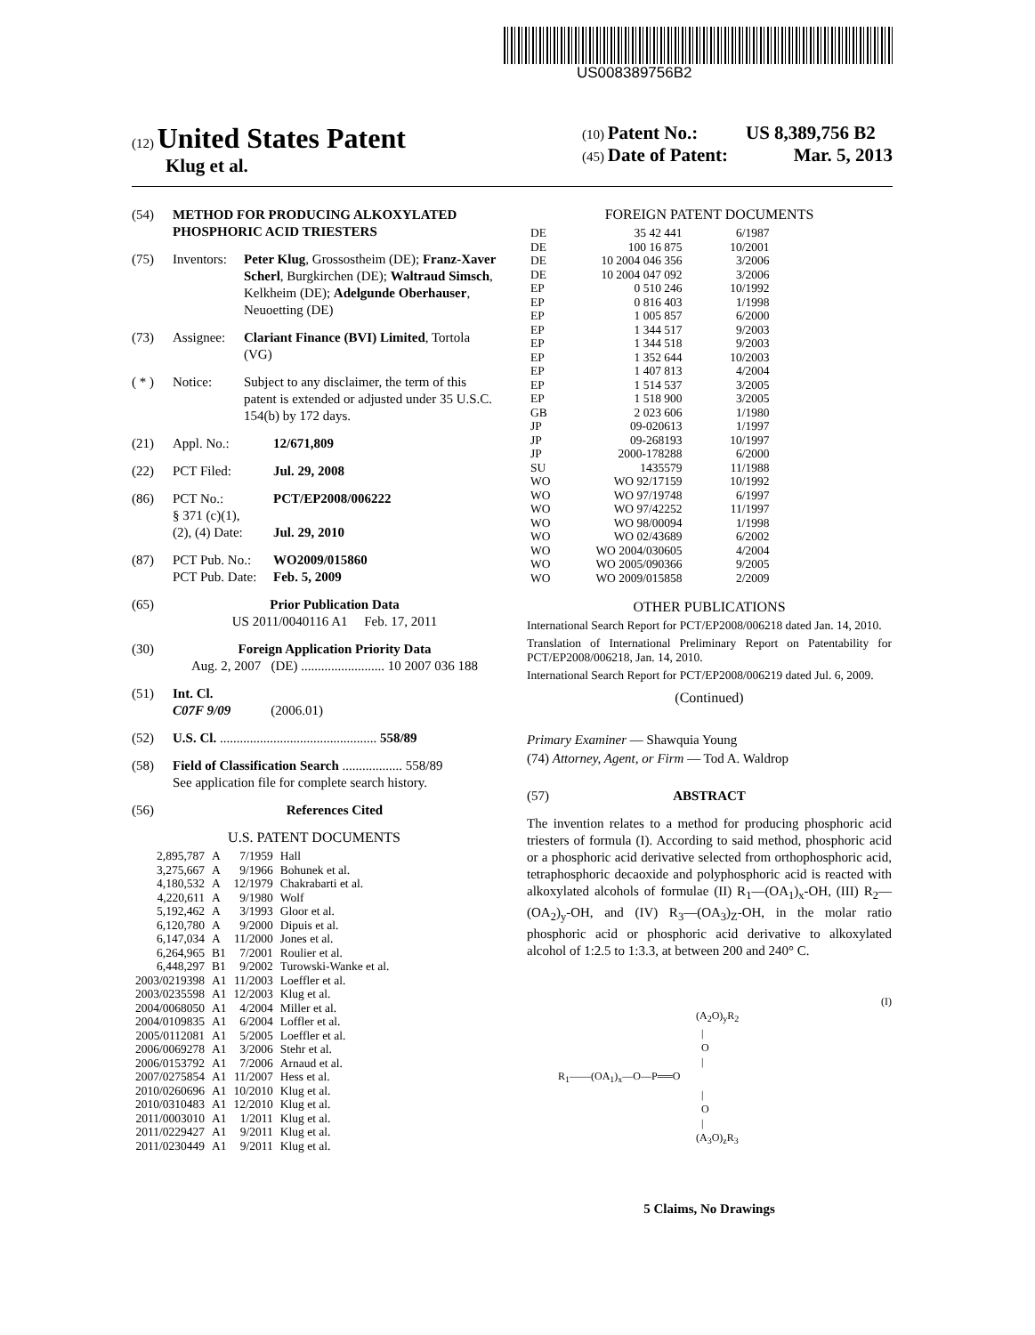US008389756B2
(12) United States Patent
Klug et al.
(10) Patent No.: US 8,389,756 B2
(45) Date of Patent: Mar. 5, 2013
(54) METHOD FOR PRODUCING ALKOXYLATED PHOSPHORIC ACID TRIESTERS
(75) Inventors: Peter Klug, Grossostheim (DE); Franz-Xaver Scherl, Burgkirchen (DE); Waltraud Simsch, Kelkheim (DE); Adelgunde Oberhauser, Neuoetting (DE)
(73) Assignee: Clariant Finance (BVI) Limited, Tortola (VG)
( * ) Notice: Subject to any disclaimer, the term of this patent is extended or adjusted under 35 U.S.C. 154(b) by 172 days.
(21) Appl. No.: 12/671,809
(22) PCT Filed: Jul. 29, 2008
(86) PCT No.:
§ 371 (c)(1),
(2), (4) Date: PCT/EP2008/006222
Jul. 29, 2010
(87) PCT Pub. No.:
PCT Pub. Date: WO2009/015860
Feb. 5, 2009
(65) Prior Publication Data
US 2011/0040116 A1 Feb. 17, 2011
(30) Foreign Application Priority Data
Aug. 2, 2007 (DE) ......................... 10 2007 036 188
(51) Int. Cl.
C07F 9/09 (2006.01)
(52) U.S. Cl. ............................................... 558/89
(58) Field of Classification Search .................. 558/89
See application file for complete search history.
(56) References Cited
U.S. PATENT DOCUMENTS
| 2,895,787 | A | 7/1959 | Hall |
| 3,275,667 | A | 9/1966 | Bohunek et al. |
| 4,180,532 | A | 12/1979 | Chakrabarti et al. |
| 4,220,611 | A | 9/1980 | Wolf |
| 5,192,462 | A | 3/1993 | Gloor et al. |
| 6,120,780 | A | 9/2000 | Dipuis et al. |
| 6,147,034 | A | 11/2000 | Jones et al. |
| 6,264,965 | B1 | 7/2001 | Roulier et al. |
| 6,448,297 | B1 | 9/2002 | Turowski-Wanke et al. |
| 2003/0219398 | A1 | 11/2003 | Loeffler et al. |
| 2003/0235598 | A1 | 12/2003 | Klug et al. |
| 2004/0068050 | A1 | 4/2004 | Miller et al. |
| 2004/0109835 | A1 | 6/2004 | Loffler et al. |
| 2005/0112081 | A1 | 5/2005 | Loeffler et al. |
| 2006/0069278 | A1 | 3/2006 | Stehr et al. |
| 2006/0153792 | A1 | 7/2006 | Arnaud et al. |
| 2007/0275854 | A1 | 11/2007 | Hess et al. |
| 2010/0260696 | A1 | 10/2010 | Klug et al. |
| 2010/0310483 | A1 | 12/2010 | Klug et al. |
| 2011/0003010 | A1 | 1/2011 | Klug et al. |
| 2011/0229427 | A1 | 9/2011 | Klug et al. |
| 2011/0230449 | A1 | 9/2011 | Klug et al. |
FOREIGN PATENT DOCUMENTS
| DE | 35 42 441 | 6/1987 |
| DE | 100 16 875 | 10/2001 |
| DE | 10 2004 046 356 | 3/2006 |
| DE | 10 2004 047 092 | 3/2006 |
| EP | 0 510 246 | 10/1992 |
| EP | 0 816 403 | 1/1998 |
| EP | 1 005 857 | 6/2000 |
| EP | 1 344 517 | 9/2003 |
| EP | 1 344 518 | 9/2003 |
| EP | 1 352 644 | 10/2003 |
| EP | 1 407 813 | 4/2004 |
| EP | 1 514 537 | 3/2005 |
| EP | 1 518 900 | 3/2005 |
| GB | 2 023 606 | 1/1980 |
| JP | 09-020613 | 1/1997 |
| JP | 09-268193 | 10/1997 |
| JP | 2000-178288 | 6/2000 |
| SU | 1435579 | 11/1988 |
| WO | WO 92/17159 | 10/1992 |
| WO | WO 97/19748 | 6/1997 |
| WO | WO 97/42252 | 11/1997 |
| WO | WO 98/00094 | 1/1998 |
| WO | WO 02/43689 | 6/2002 |
| WO | WO 2004/030605 | 4/2004 |
| WO | WO 2005/090366 | 9/2005 |
| WO | WO 2009/015858 | 2/2009 |
OTHER PUBLICATIONS
International Search Report for PCT/EP2008/006218 dated Jan. 14, 2010.
Translation of International Preliminary Report on Patentability for PCT/EP2008/006218, Jan. 14, 2010.
International Search Report for PCT/EP2008/006219 dated Jul. 6, 2009.
(Continued)
Primary Examiner — Shawquia Young
(74) Attorney, Agent, or Firm — Tod A. Waldrop
(57) ABSTRACT
The invention relates to a method for producing phosphoric acid triesters of formula (I). According to said method, phosphoric acid or a phosphoric acid derivative selected from orthophosphoric acid, tetraphosphoric decaoxide and polyphosphoric acid is reacted with alkoxylated alcohols of formulae (II) R<sub>1</sub>—(OA<sub>1</sub>)<sub>x</sub>-OH, (III) R<sub>2</sub>—(OA<sub>2</sub>)<sub>y</sub>-OH, and (IV) R<sub>3</sub>—(OA<sub>3</sub>)<sub>Z</sub>-OH, in the molar ratio phosphoric acid or phosphoric acid derivative to alkoxylated alcohol of 1:2.5 to 1:3.3, at between 200 and 240° C.
(I)
(A<sub>2</sub>O)<sub>y</sub>R<sub>2</sub>
|
O
|
R<sub>1</sub>——(OA<sub>1</sub>)<sub>x</sub>—O—P══O
|
O
|
(A<sub>3</sub>O)<sub>z</sub>R<sub>3</sub>
5 Claims, No Drawings